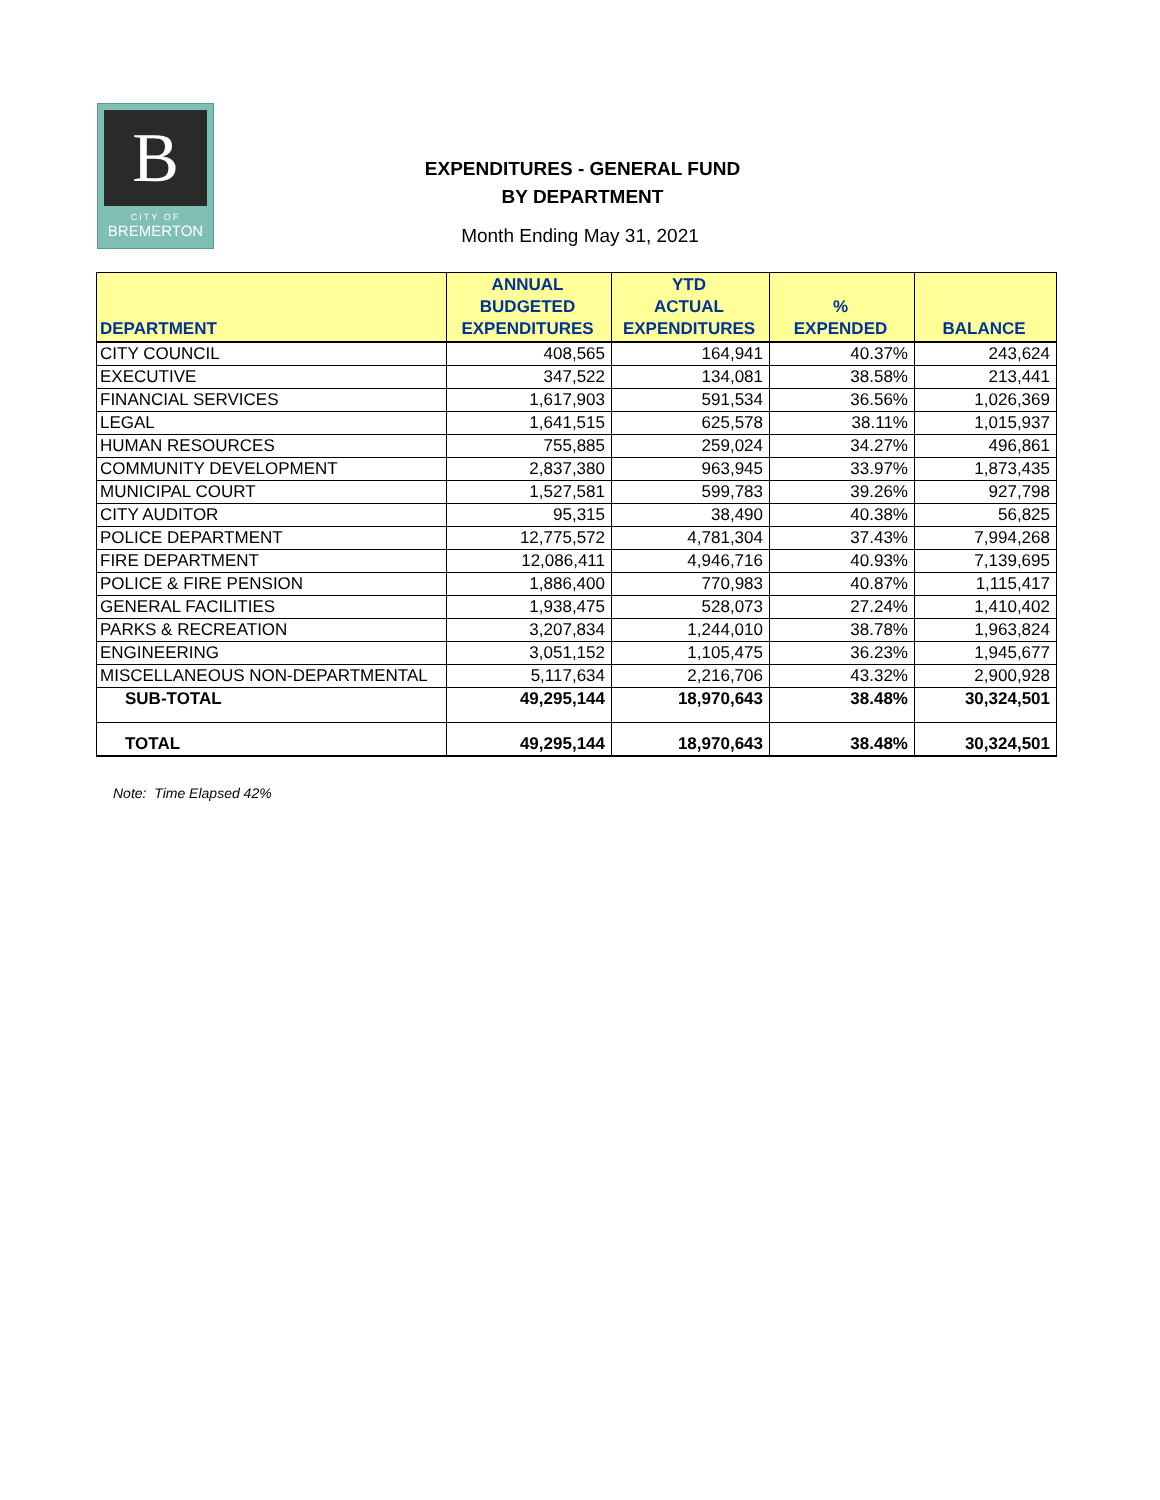B
CITY OF
BREMERTON
EXPENDITURES - GENERAL FUND
BY DEPARTMENT
Month Ending May 31, 2021
| DEPARTMENT | ANNUAL BUDGETED EXPENDITURES | YTD ACTUAL EXPENDITURES | % EXPENDED | BALANCE |
| --- | --- | --- | --- | --- |
| CITY COUNCIL | 408,565 | 164,941 | 40.37% | 243,624 |
| EXECUTIVE | 347,522 | 134,081 | 38.58% | 213,441 |
| FINANCIAL SERVICES | 1,617,903 | 591,534 | 36.56% | 1,026,369 |
| LEGAL | 1,641,515 | 625,578 | 38.11% | 1,015,937 |
| HUMAN RESOURCES | 755,885 | 259,024 | 34.27% | 496,861 |
| COMMUNITY DEVELOPMENT | 2,837,380 | 963,945 | 33.97% | 1,873,435 |
| MUNICIPAL COURT | 1,527,581 | 599,783 | 39.26% | 927,798 |
| CITY AUDITOR | 95,315 | 38,490 | 40.38% | 56,825 |
| POLICE DEPARTMENT | 12,775,572 | 4,781,304 | 37.43% | 7,994,268 |
| FIRE DEPARTMENT | 12,086,411 | 4,946,716 | 40.93% | 7,139,695 |
| POLICE & FIRE PENSION | 1,886,400 | 770,983 | 40.87% | 1,115,417 |
| GENERAL FACILITIES | 1,938,475 | 528,073 | 27.24% | 1,410,402 |
| PARKS & RECREATION | 3,207,834 | 1,244,010 | 38.78% | 1,963,824 |
| ENGINEERING | 3,051,152 | 1,105,475 | 36.23% | 1,945,677 |
| MISCELLANEOUS NON-DEPARTMENTAL | 5,117,634 | 2,216,706 | 43.32% | 2,900,928 |
| SUB-TOTAL | 49,295,144 | 18,970,643 | 38.48% | 30,324,501 |
| TOTAL | 49,295,144 | 18,970,643 | 38.48% | 30,324,501 |
Note: Time Elapsed 42%